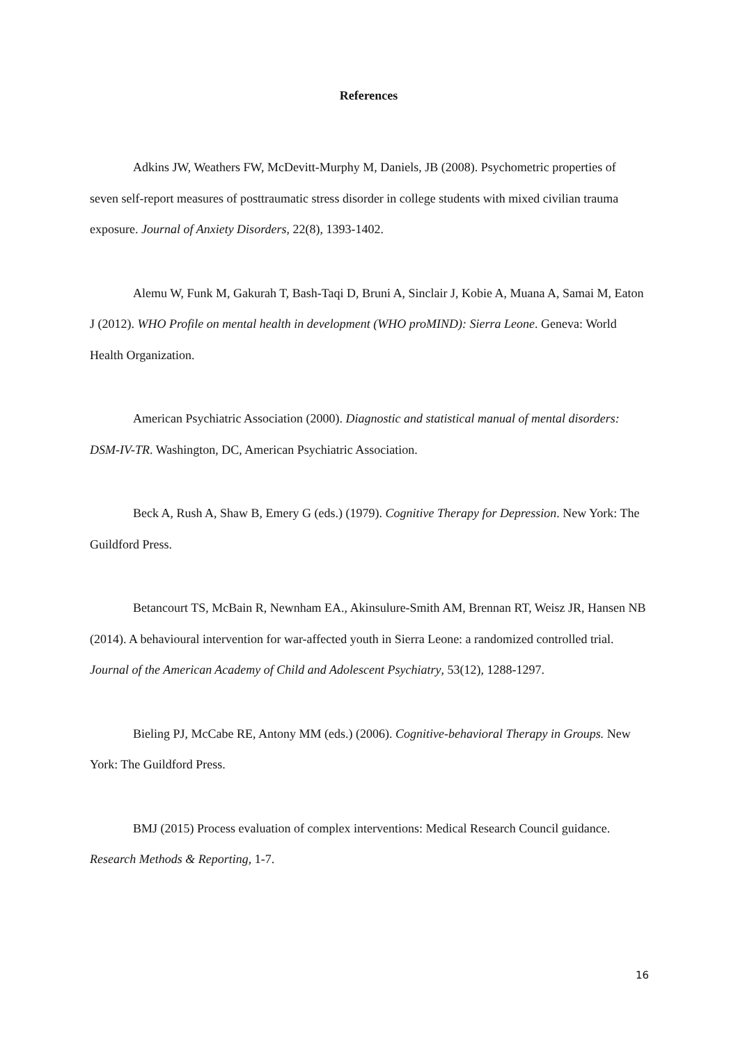References
Adkins JW, Weathers FW, McDevitt-Murphy M, Daniels, JB (2008). Psychometric properties of seven self-report measures of posttraumatic stress disorder in college students with mixed civilian trauma exposure. Journal of Anxiety Disorders, 22(8), 1393-1402.
Alemu W, Funk M, Gakurah T, Bash-Taqi D, Bruni A, Sinclair J, Kobie A, Muana A, Samai M, Eaton J (2012). WHO Profile on mental health in development (WHO proMIND): Sierra Leone. Geneva: World Health Organization.
American Psychiatric Association (2000). Diagnostic and statistical manual of mental disorders: DSM-IV-TR. Washington, DC, American Psychiatric Association.
Beck A, Rush A, Shaw B, Emery G (eds.) (1979). Cognitive Therapy for Depression. New York: The Guildford Press.
Betancourt TS, McBain R, Newnham EA., Akinsulure-Smith AM, Brennan RT, Weisz JR, Hansen NB (2014). A behavioural intervention for war-affected youth in Sierra Leone: a randomized controlled trial. Journal of the American Academy of Child and Adolescent Psychiatry, 53(12), 1288-1297.
Bieling PJ, McCabe RE, Antony MM (eds.) (2006). Cognitive-behavioral Therapy in Groups. New York: The Guildford Press.
BMJ (2015) Process evaluation of complex interventions: Medical Research Council guidance. Research Methods & Reporting, 1-7.
16